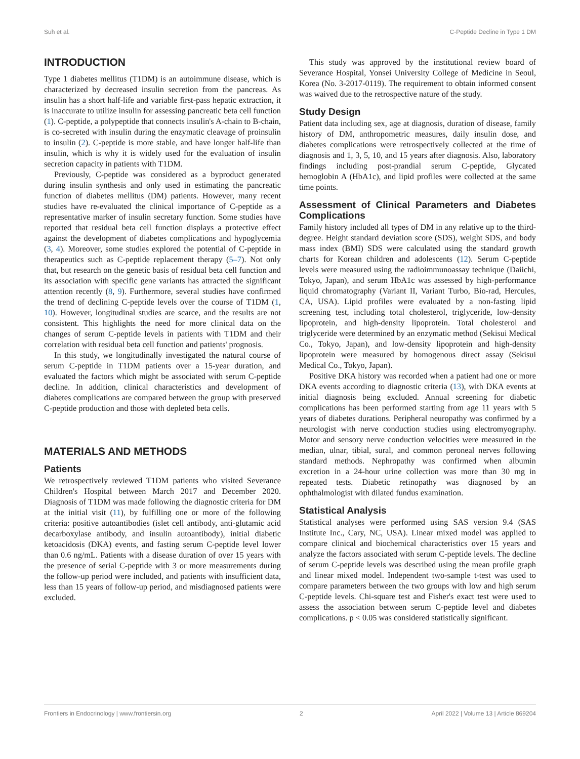Suh et al. C-Peptide Decline in Type 1 DM
INTRODUCTION
Type 1 diabetes mellitus (T1DM) is an autoimmune disease, which is characterized by decreased insulin secretion from the pancreas. As insulin has a short half-life and variable first-pass hepatic extraction, it is inaccurate to utilize insulin for assessing pancreatic beta cell function (1). C-peptide, a polypeptide that connects insulin's A-chain to B-chain, is co-secreted with insulin during the enzymatic cleavage of proinsulin to insulin (2). C-peptide is more stable, and have longer half-life than insulin, which is why it is widely used for the evaluation of insulin secretion capacity in patients with T1DM.
Previously, C-peptide was considered as a byproduct generated during insulin synthesis and only used in estimating the pancreatic function of diabetes mellitus (DM) patients. However, many recent studies have re-evaluated the clinical importance of C-peptide as a representative marker of insulin secretary function. Some studies have reported that residual beta cell function displays a protective effect against the development of diabetes complications and hypoglycemia (3, 4). Moreover, some studies explored the potential of C-peptide in therapeutics such as C-peptide replacement therapy (5–7). Not only that, but research on the genetic basis of residual beta cell function and its association with specific gene variants has attracted the significant attention recently (8, 9). Furthermore, several studies have confirmed the trend of declining C-peptide levels over the course of T1DM (1, 10). However, longitudinal studies are scarce, and the results are not consistent. This highlights the need for more clinical data on the changes of serum C-peptide levels in patients with T1DM and their correlation with residual beta cell function and patients' prognosis.
In this study, we longitudinally investigated the natural course of serum C-peptide in T1DM patients over a 15-year duration, and evaluated the factors which might be associated with serum C-peptide decline. In addition, clinical characteristics and development of diabetes complications are compared between the group with preserved C-peptide production and those with depleted beta cells.
MATERIALS AND METHODS
Patients
We retrospectively reviewed T1DM patients who visited Severance Children's Hospital between March 2017 and December 2020. Diagnosis of T1DM was made following the diagnostic criteria for DM at the initial visit (11), by fulfilling one or more of the following criteria: positive autoantibodies (islet cell antibody, anti-glutamic acid decarboxylase antibody, and insulin autoantibody), initial diabetic ketoacidosis (DKA) events, and fasting serum C-peptide level lower than 0.6 ng/mL. Patients with a disease duration of over 15 years with the presence of serial C-peptide with 3 or more measurements during the follow-up period were included, and patients with insufficient data, less than 15 years of follow-up period, and misdiagnosed patients were excluded.
This study was approved by the institutional review board of Severance Hospital, Yonsei University College of Medicine in Seoul, Korea (No. 3-2017-0119). The requirement to obtain informed consent was waived due to the retrospective nature of the study.
Study Design
Patient data including sex, age at diagnosis, duration of disease, family history of DM, anthropometric measures, daily insulin dose, and diabetes complications were retrospectively collected at the time of diagnosis and 1, 3, 5, 10, and 15 years after diagnosis. Also, laboratory findings including post-prandial serum C-peptide, Glycated hemoglobin A (HbA1c), and lipid profiles were collected at the same time points.
Assessment of Clinical Parameters and Diabetes Complications
Family history included all types of DM in any relative up to the third-degree. Height standard deviation score (SDS), weight SDS, and body mass index (BMI) SDS were calculated using the standard growth charts for Korean children and adolescents (12). Serum C-peptide levels were measured using the radioimmunoassay technique (Daiichi, Tokyo, Japan), and serum HbA1c was assessed by high-performance liquid chromatography (Variant II, Variant Turbo, Bio-rad, Hercules, CA, USA). Lipid profiles were evaluated by a non-fasting lipid screening test, including total cholesterol, triglyceride, low-density lipoprotein, and high-density lipoprotein. Total cholesterol and triglyceride were determined by an enzymatic method (Sekisui Medical Co., Tokyo, Japan), and low-density lipoprotein and high-density lipoprotein were measured by homogenous direct assay (Sekisui Medical Co., Tokyo, Japan).
Positive DKA history was recorded when a patient had one or more DKA events according to diagnostic criteria (13), with DKA events at initial diagnosis being excluded. Annual screening for diabetic complications has been performed starting from age 11 years with 5 years of diabetes durations. Peripheral neuropathy was confirmed by a neurologist with nerve conduction studies using electromyography. Motor and sensory nerve conduction velocities were measured in the median, ulnar, tibial, sural, and common peroneal nerves following standard methods. Nephropathy was confirmed when albumin excretion in a 24-hour urine collection was more than 30 mg in repeated tests. Diabetic retinopathy was diagnosed by an ophthalmologist with dilated fundus examination.
Statistical Analysis
Statistical analyses were performed using SAS version 9.4 (SAS Institute Inc., Cary, NC, USA). Linear mixed model was applied to compare clinical and biochemical characteristics over 15 years and analyze the factors associated with serum C-peptide levels. The decline of serum C-peptide levels was described using the mean profile graph and linear mixed model. Independent two-sample t-test was used to compare parameters between the two groups with low and high serum C-peptide levels. Chi-square test and Fisher's exact test were used to assess the association between serum C-peptide level and diabetes complications. p < 0.05 was considered statistically significant.
Frontiers in Endocrinology | www.frontiersin.org 2 April 2022 | Volume 13 | Article 869204